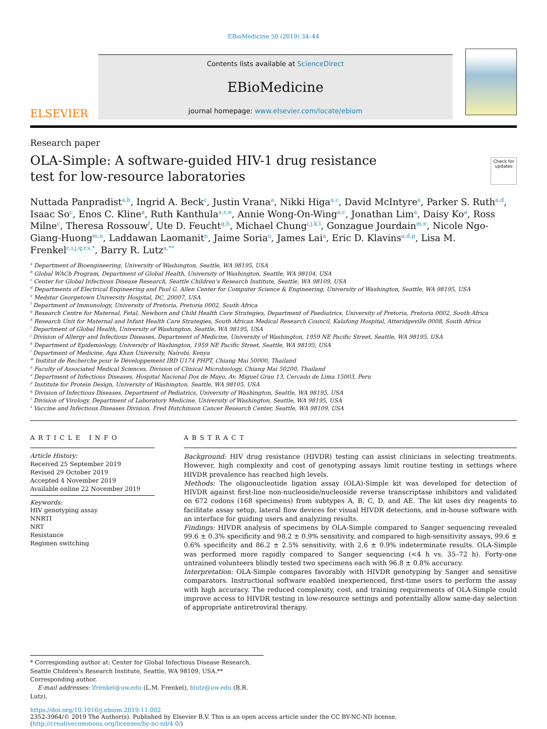EBioMedicine 50 (2019) 34–44
ELSEVIER
Contents lists available at ScienceDirect
EBioMedicine
journal homepage: www.elsevier.com/locate/ebiom
Research paper
OLA-Simple: A software-guided HIV-1 drug resistance test for low-resource laboratories
Check for updates
Nuttada Panpradist<sup>a,b</sup>, Ingrid A. Beck<sup>c</sup>, Justin Vrana<sup>a</sup>, Nikki Higa<sup>a,c</sup>, David McIntyre<sup>a</sup>, Parker S. Ruth<sup>a,d</sup>, Isaac So<sup>c</sup>, Enos C. Kline<sup>a</sup>, Ruth Kanthula<sup>a,c,e</sup>, Annie Wong-On-Wing<sup>a,c</sup>, Jonathan Lim<sup>a</sup>, Daisy Ko<sup>a</sup>, Ross Milne<sup>c</sup>, Theresa Rossouw<sup>f</sup>, Ute D. Feucht<sup>g,h</sup>, Michael Chung<sup>i,j,k,l</sup>, Gonzague Jourdain<sup>m,n</sup>, Nicole Ngo-Giang-Huong<sup>m,n</sup>, Laddawan Laomanit<sup>n</sup>, Jaime Soria<sup>o</sup>, James Lai<sup>a</sup>, Eric D. Klavins<sup>a,d,p</sup>, Lisa M. Frenkel<sup>c,i,j,q,r,s,*</sup>, Barry R. Lutz<sup>a,**</sup>
<sup>a</sup> Department of Bioengineering, University of Washington, Seattle, WA 98195, USA
<sup>b</sup> Global WACh Program, Department of Global Health, University of Washington, Seattle, WA 98104, USA
<sup>c</sup> Center for Global Infectious Disease Research, Seattle Children's Research Institute, Seattle, WA 98109, USA
<sup>d</sup> Departments of Electrical Engineering and Paul G. Allen Center for Computer Science & Engineering, University of Washington, Seattle, WA 98195, USA
<sup>e</sup> Medstar Georgetown University Hospital, DC, 20007, USA
<sup>f</sup> Department of Immunology, University of Pretoria, Pretoria 0002, South Africa
<sup>g</sup> Research Centre for Maternal, Fetal, Newborn and Child Health Care Strategies, Department of Paediatrics, University of Pretoria, Pretoria 0002, South Africa
<sup>h</sup> Research Unit for Maternal and Infant Health Care Strategies, South African Medical Research Council, Kalafong Hospital, Atteridgeville 0008, South Africa
<sup>i</sup> Department of Global Health, University of Washington, Seattle, WA 98195, USA
<sup>j</sup> Division of Allergy and Infectious Diseases, Department of Medicine, University of Washington, 1959 NE Pacific Street, Seattle, WA 98195, USA
<sup>k</sup> Department of Epidemiology, University of Washington, 1959 NE Pacific Street, Seattle, WA 98195, USA
<sup>l</sup> Department of Medicine, Aga Khan University, Nairobi, Kenya
<sup>m</sup> Institut de Recherche pour le Développement IRD U174 PHPT, Chiang Mai 50000, Thailand
<sup>n</sup> Faculty of Associated Medical Sciences, Division of Clinical Microbiology, Chiang Mai 50200, Thailand
<sup>o</sup> Department of Infectious Diseases, Hospital Nacional Dos de Mayo, Av. Miguel Grau 13, Cercado de Lima 15003, Peru
<sup>p</sup> Institute for Protein Design, University of Washington, Seattle, WA 98105, USA
<sup>q</sup> Division of Infectious Diseases, Department of Pediatrics, University of Washington, Seattle, WA 98195, USA
<sup>r</sup> Division of Virology, Department of Laboratory Medicine, University of Washington, Seattle, WA 98195, USA
<sup>s</sup> Vaccine and Infectious Diseases Division, Fred Hutchinson Cancer Research Center, Seattle, WA 98109, USA
ARTICLE INFO
Article History:
Received 25 September 2019
Revised 29 October 2019
Accepted 4 November 2019
Available online 22 November 2019
Keywords:
HIV genotyping assay
NNRTI
NRT
Resistance
Regimen switching
ABSTRACT
Background: HIV drug resistance (HIVDR) testing can assist clinicians in selecting treatments. However, high complexity and cost of genotyping assays limit routine testing in settings where HIVDR prevalence has reached high levels.
Methods: The oligonucleotide ligation assay (OLA)-Simple kit was developed for detection of HIVDR against first-line non-nucleoside/nucleoside reverse transcriptase inhibitors and validated on 672 codons (168 specimens) from subtypes A, B, C, D, and AE. The kit uses dry reagents to facilitate assay setup, lateral flow devices for visual HIVDR detections, and in-house software with an interface for guiding users and analyzing results.
Findings: HIVDR analysis of specimens by OLA-Simple compared to Sanger sequencing revealed 99.6 ± 0.3% specificity and 98.2 ± 0.9% sensitivity, and compared to high-sensitivity assays, 99.6 ± 0.6% specificity and 86.2 ± 2.5% sensitivity, with 2.6 ± 0.9% indeterminate results. OLA-Simple was performed more rapidly compared to Sanger sequencing (<4 h vs. 35–72 h). Forty-one untrained volunteers blindly tested two specimens each with 96.8 ± 0.8% accuracy.
Interpretation: OLA-Simple compares favorably with HIVDR genotyping by Sanger and sensitive comparators. Instructional software enabled inexperienced, first-time users to perform the assay with high accuracy. The reduced complexity, cost, and training requirements of OLA-Simple could improve access to HIVDR testing in low-resource settings and potentially allow same-day selection of appropriate antiretroviral therapy.
* Corresponding author at: Center for Global Infectious Disease Research, Seattle Children's Research Institute, Seattle, WA 98109, USA.** Corresponding author.
E-mail addresses: lfrenkel@uw.edu (L.M. Frenkel), blutz@uw.edu (B.R. Lutz).
https://doi.org/10.1016/j.ebiom.2019.11.002
2352-3964/© 2019 The Author(s). Published by Elsevier B.V. This is an open access article under the CC BY-NC-ND license. (http://creativecommons.org/licenses/by-nc-nd/4.0/)